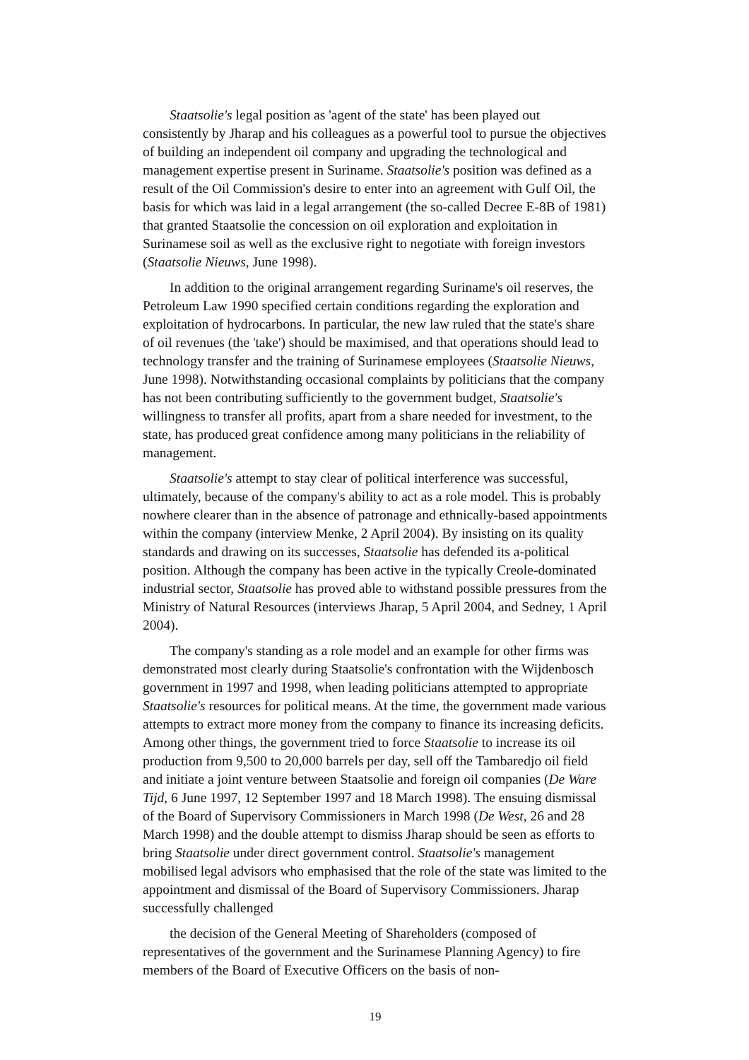Staatsolie's legal position as 'agent of the state' has been played out consistently by Jharap and his colleagues as a powerful tool to pursue the objectives of building an independent oil company and upgrading the technological and management expertise present in Suriname. Staatsolie's position was defined as a result of the Oil Commission's desire to enter into an agreement with Gulf Oil, the basis for which was laid in a legal arrangement (the so-called Decree E-8B of 1981) that granted Staatsolie the concession on oil exploration and exploitation in Surinamese soil as well as the exclusive right to negotiate with foreign investors (Staatsolie Nieuws, June 1998).
In addition to the original arrangement regarding Suriname's oil reserves, the Petroleum Law 1990 specified certain conditions regarding the exploration and exploitation of hydrocarbons. In particular, the new law ruled that the state's share of oil revenues (the 'take') should be maximised, and that operations should lead to technology transfer and the training of Surinamese employees (Staatsolie Nieuws, June 1998). Notwithstanding occasional complaints by politicians that the company has not been contributing sufficiently to the government budget, Staatsolie's willingness to transfer all profits, apart from a share needed for investment, to the state, has produced great confidence among many politicians in the reliability of management.
Staatsolie's attempt to stay clear of political interference was successful, ultimately, because of the company's ability to act as a role model. This is probably nowhere clearer than in the absence of patronage and ethnically-based appointments within the company (interview Menke, 2 April 2004). By insisting on its quality standards and drawing on its successes, Staatsolie has defended its a-political position. Although the company has been active in the typically Creole-dominated industrial sector, Staatsolie has proved able to withstand possible pressures from the Ministry of Natural Resources (interviews Jharap, 5 April 2004, and Sedney, 1 April 2004).
The company's standing as a role model and an example for other firms was demonstrated most clearly during Staatsolie's confrontation with the Wijdenbosch government in 1997 and 1998, when leading politicians attempted to appropriate Staatsolie's resources for political means. At the time, the government made various attempts to extract more money from the company to finance its increasing deficits. Among other things, the government tried to force Staatsolie to increase its oil production from 9,500 to 20,000 barrels per day, sell off the Tambaredjo oil field and initiate a joint venture between Staatsolie and foreign oil companies (De Ware Tijd, 6 June 1997, 12 September 1997 and 18 March 1998). The ensuing dismissal of the Board of Supervisory Commissioners in March 1998 (De West, 26 and 28 March 1998) and the double attempt to dismiss Jharap should be seen as efforts to bring Staatsolie under direct government control. Staatsolie's management mobilised legal advisors who emphasised that the role of the state was limited to the appointment and dismissal of the Board of Supervisory Commissioners. Jharap successfully challenged
the decision of the General Meeting of Shareholders (composed of representatives of the government and the Surinamese Planning Agency) to fire members of the Board of Executive Officers on the basis of non-
19